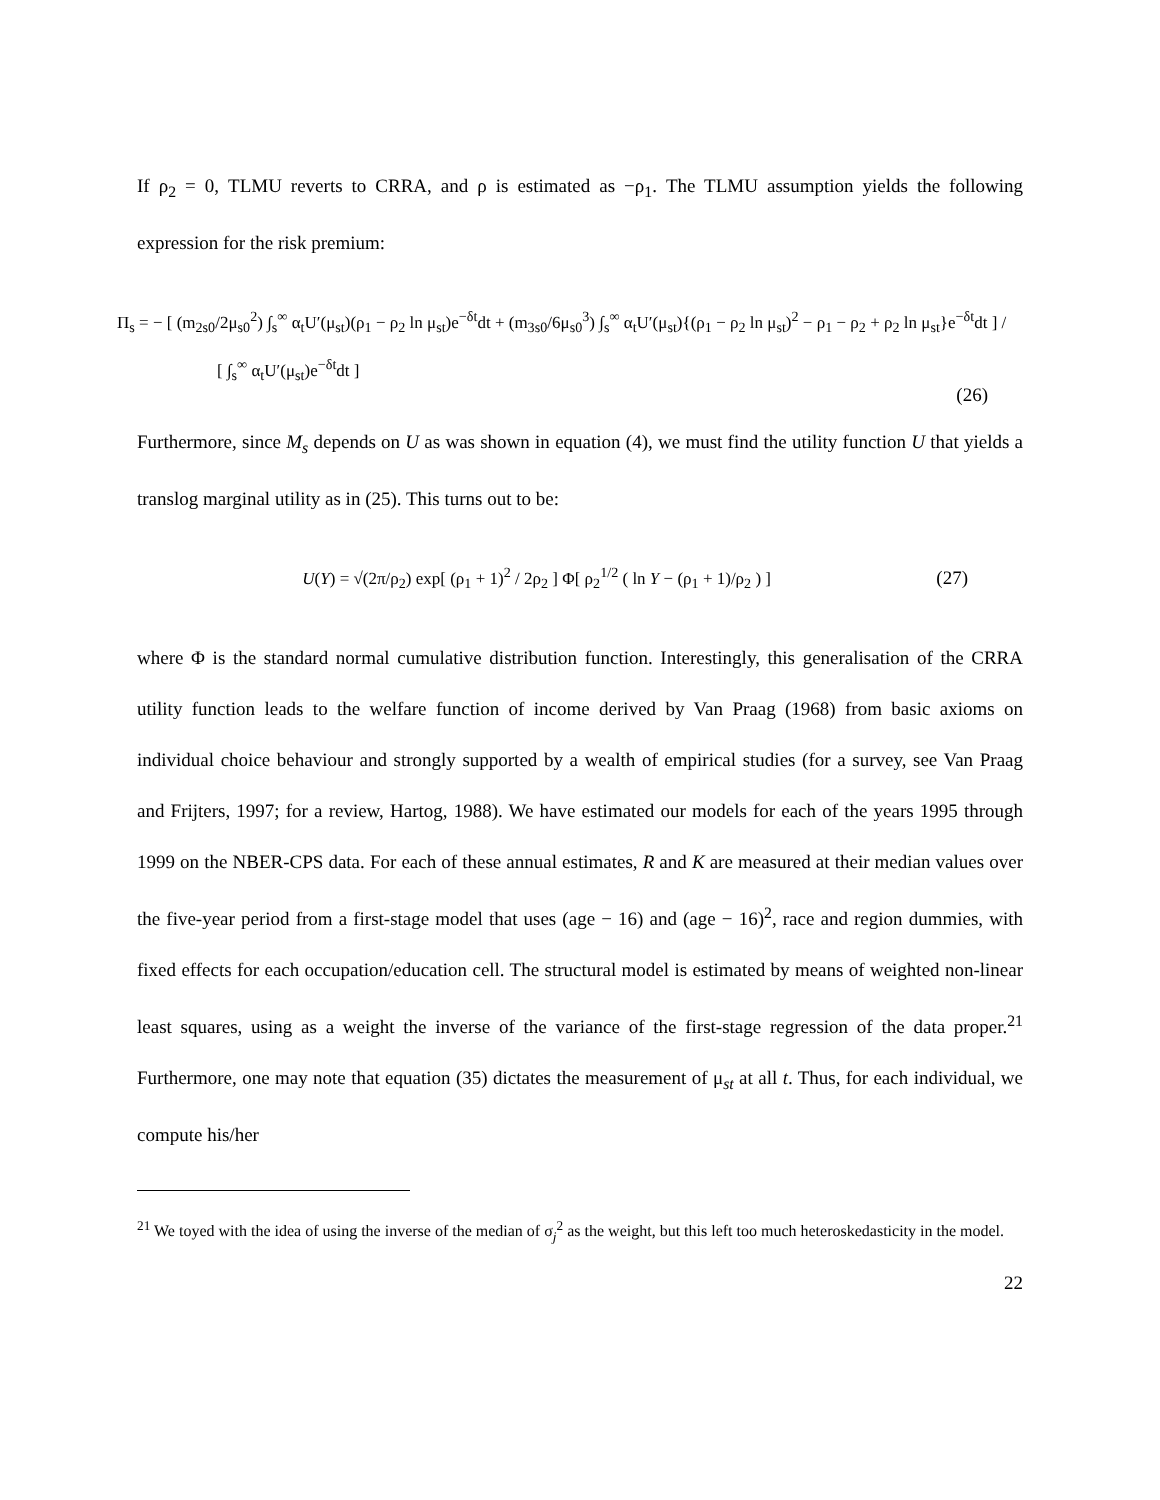If ρ<sub>2</sub> = 0, TLMU reverts to CRRA, and ρ is estimated as −ρ<sub>1</sub>. The TLMU assumption yields the following expression for the risk premium:
Π<sub>s</sub> = − [ (m<sub>2s0</sub>/2μ<sub>s0</sub><sup>2</sup>) ∫<sub>s</sub><sup>∞</sup> α<sub>t</sub>U′(μ<sub>st</sub>)(ρ<sub>1</sub> − ρ<sub>2</sub> ln μ<sub>st</sub>)e<sup>−δt</sup>dt + (m<sub>3s0</sub>/6μ<sub>s0</sub><sup>3</sup>) ∫<sub>s</sub><sup>∞</sup> α<sub>t</sub>U′(μ<sub>st</sub>){(ρ<sub>1</sub> − ρ<sub>2</sub> ln μ<sub>st</sub>)<sup>2</sup> − ρ<sub>1</sub> − ρ<sub>2</sub> + ρ<sub>2</sub> ln μ<sub>st</sub>}e<sup>−δt</sup>dt ] /
[ ∫<sub>s</sub><sup>∞</sup> α<sub>t</sub>U′(μ<sub>st</sub>)e<sup>−δt</sup>dt ]
(26)
Furthermore, since M<sub>s</sub> depends on U as was shown in equation (4), we must find the utility function U that yields a translog marginal utility as in (25). This turns out to be:
U(Y) = √(2π/ρ<sub>2</sub>) exp[ (ρ<sub>1</sub> + 1)<sup>2</sup> / 2ρ<sub>2</sub> ] Φ[ ρ<sub>2</sub><sup>1/2</sup> ( ln Y − (ρ<sub>1</sub> + 1)/ρ<sub>2</sub> ) ]
(27)
where Φ is the standard normal cumulative distribution function. Interestingly, this generalisation of the CRRA utility function leads to the welfare function of income derived by Van Praag (1968) from basic axioms on individual choice behaviour and strongly supported by a wealth of empirical studies (for a survey, see Van Praag and Frijters, 1997; for a review, Hartog, 1988). We have estimated our models for each of the years 1995 through 1999 on the NBER-CPS data. For each of these annual estimates, R and K are measured at their median values over the five-year period from a first-stage model that uses (age − 16) and (age − 16)<sup>2</sup>, race and region dummies, with fixed effects for each occupation/education cell. The structural model is estimated by means of weighted non-linear least squares, using as a weight the inverse of the variance of the first-stage regression of the data proper.<sup>21</sup> Furthermore, one may note that equation (35) dictates the measurement of μ<sub>st</sub> at all t. Thus, for each individual, we compute his/her
<sup>21</sup> We toyed with the idea of using the inverse of the median of σ<sub>j</sub><sup>2</sup> as the weight, but this left too much heteroskedasticity in the model.
22